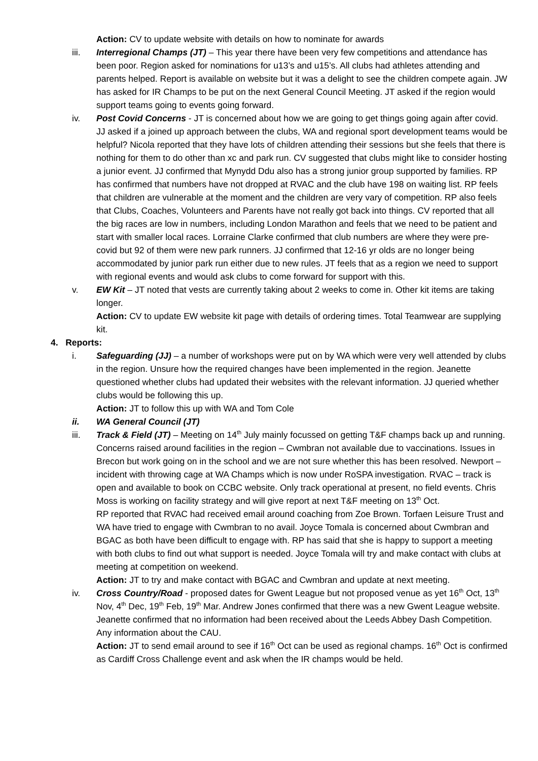Action: CV to update website with details on how to nominate for awards
iii. Interregional Champs (JT) – This year there have been very few competitions and attendance has been poor. Region asked for nominations for u13’s and u15’s. All clubs had athletes attending and parents helped. Report is available on website but it was a delight to see the children compete again. JW has asked for IR Champs to be put on the next General Council Meeting. JT asked if the region would support teams going to events going forward.
iv. Post Covid Concerns - JT is concerned about how we are going to get things going again after covid. JJ asked if a joined up approach between the clubs, WA and regional sport development teams would be helpful? Nicola reported that they have lots of children attending their sessions but she feels that there is nothing for them to do other than xc and park run. CV suggested that clubs might like to consider hosting a junior event. JJ confirmed that Mynydd Ddu also has a strong junior group supported by families. RP has confirmed that numbers have not dropped at RVAC and the club have 198 on waiting list. RP feels that children are vulnerable at the moment and the children are very vary of competition. RP also feels that Clubs, Coaches, Volunteers and Parents have not really got back into things. CV reported that all the big races are low in numbers, including London Marathon and feels that we need to be patient and start with smaller local races. Lorraine Clarke confirmed that club numbers are where they were pre-covid but 92 of them were new park runners. JJ confirmed that 12-16 yr olds are no longer being accommodated by junior park run either due to new rules. JT feels that as a region we need to support with regional events and would ask clubs to come forward for support with this.
v. EW Kit – JT noted that vests are currently taking about 2 weeks to come in. Other kit items are taking longer.
Action: CV to update EW website kit page with details of ordering times. Total Teamwear are supplying kit.
4. Reports:
i. Safeguarding (JJ) – a number of workshops were put on by WA which were very well attended by clubs in the region. Unsure how the required changes have been implemented in the region. Jeanette questioned whether clubs had updated their websites with the relevant information. JJ queried whether clubs would be following this up.
Action: JT to follow this up with WA and Tom Cole
ii. WA General Council (JT)
iii. Track & Field (JT) – Meeting on 14<sup>th</sup> July mainly focussed on getting T&F champs back up and running. Concerns raised around facilities in the region – Cwmbran not available due to vaccinations. Issues in Brecon but work going on in the school and we are not sure whether this has been resolved. Newport – incident with throwing cage at WA Champs which is now under RoSPA investigation. RVAC – track is open and available to book on CCBC website. Only track operational at present, no field events. Chris Moss is working on facility strategy and will give report at next T&F meeting on 13<sup>th</sup> Oct.
RP reported that RVAC had received email around coaching from Zoe Brown. Torfaen Leisure Trust and WA have tried to engage with Cwmbran to no avail. Joyce Tomala is concerned about Cwmbran and BGAC as both have been difficult to engage with. RP has said that she is happy to support a meeting with both clubs to find out what support is needed. Joyce Tomala will try and make contact with clubs at meeting at competition on weekend.
Action: JT to try and make contact with BGAC and Cwmbran and update at next meeting.
iv. Cross Country/Road - proposed dates for Gwent League but not proposed venue as yet 16<sup>th</sup> Oct, 13<sup>th</sup> Nov, 4<sup>th</sup> Dec, 19<sup>th</sup> Feb, 19<sup>th</sup> Mar. Andrew Jones confirmed that there was a new Gwent League website. Jeanette confirmed that no information had been received about the Leeds Abbey Dash Competition. Any information about the CAU.
Action: JT to send email around to see if 16<sup>th</sup> Oct can be used as regional champs. 16<sup>th</sup> Oct is confirmed as Cardiff Cross Challenge event and ask when the IR champs would be held.